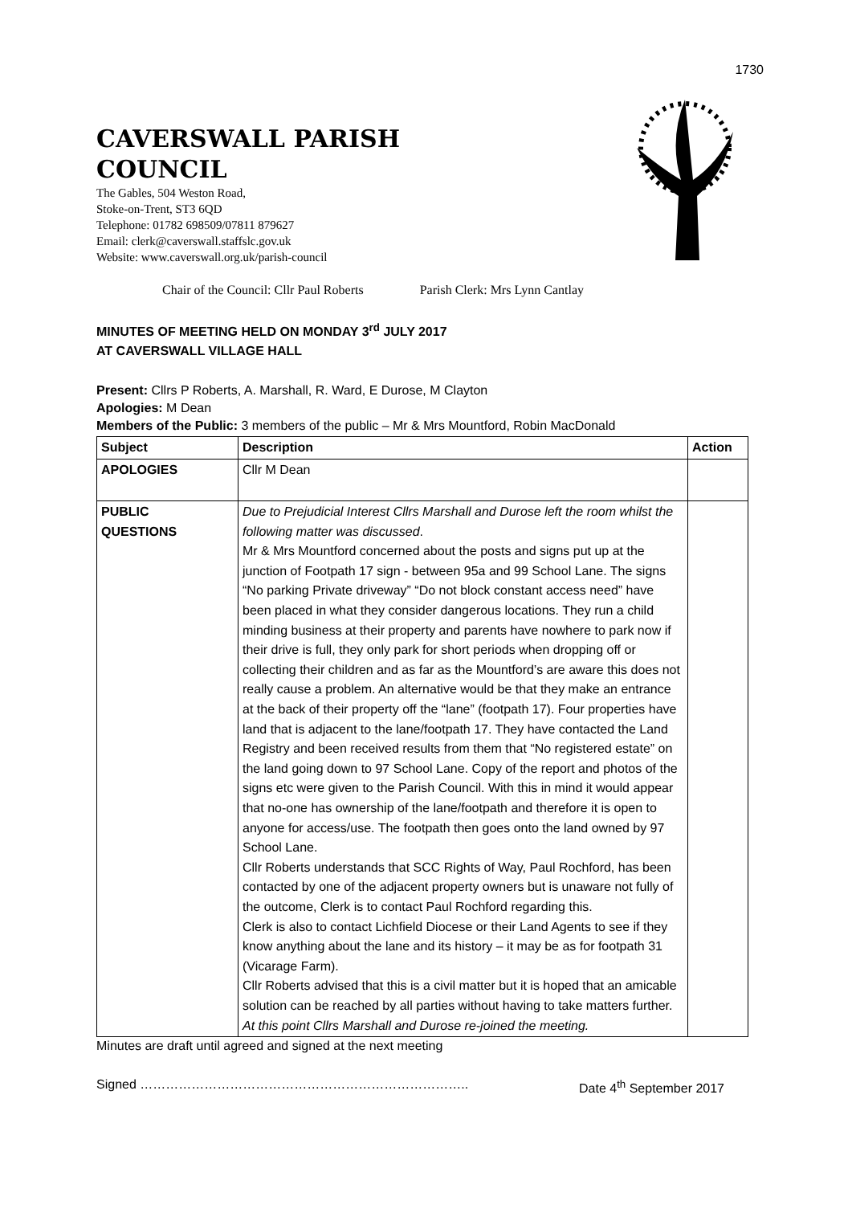1730
CAVERSWALL PARISH
COUNCIL
The Gables, 504 Weston Road,
Stoke-on-Trent, ST3 6QD
Telephone: 01782 698509/07811 879627
Email: clerk@caverswall.staffslc.gov.uk
Website: www.caverswall.org.uk/parish-council
Chair of the Council: Cllr Paul Roberts Parish Clerk: Mrs Lynn Cantlay
MINUTES OF MEETING HELD ON MONDAY 3<sup>rd</sup> JULY 2017
AT CAVERSWALL VILLAGE HALL
Present: Cllrs P Roberts, A. Marshall, R. Ward, E Durose, M Clayton
Apologies: M Dean
Members of the Public: 3 members of the public – Mr & Mrs Mountford, Robin MacDonald
| Subject | Description | Action |
| --- | --- | --- |
| APOLOGIES | Cllr M Dean | |
| PUBLIC QUESTIONS | Due to Prejudicial Interest Cllrs Marshall and Durose left the room whilst the following matter was discussed . Mr & Mrs Mountford concerned about the posts and signs put up at the junction of Footpath 17 sign - between 95a and 99 School Lane. The signs “No parking Private driveway” “Do not block constant access need” have been placed in what they consider dangerous locations. They run a child minding business at their property and parents have nowhere to park now if their drive is full, they only park for short periods when dropping off or collecting their children and as far as the Mountford’s are aware this does not really cause a problem. An alternative would be that they make an entrance at the back of their property off the “lane” (footpath 17). Four properties have land that is adjacent to the lane/footpath 17. They have contacted the Land Registry and been received results from them that “No registered estate” on the land going down to 97 School Lane. Copy of the report and photos of the signs etc were given to the Parish Council. With this in mind it would appear that no-one has ownership of the lane/footpath and therefore it is open to anyone for access/use. The footpath then goes onto the land owned by 97 School Lane. Cllr Roberts understands that SCC Rights of Way, Paul Rochford, has been contacted by one of the adjacent property owners but is unaware not fully of the outcome, Clerk is to contact Paul Rochford regarding this. Clerk is also to contact Lichfield Diocese or their Land Agents to see if they know anything about the lane and its history – it may be as for footpath 31 (Vicarage Farm). Cllr Roberts advised that this is a civil matter but it is hoped that an amicable solution can be reached by all parties without having to take matters further. At this point Cllrs Marshall and Durose re-joined the meeting. | |
Minutes are draft until agreed and signed at the next meeting
Signed ………………………………………………………………….. Date 4<sup>th</sup> September 2017